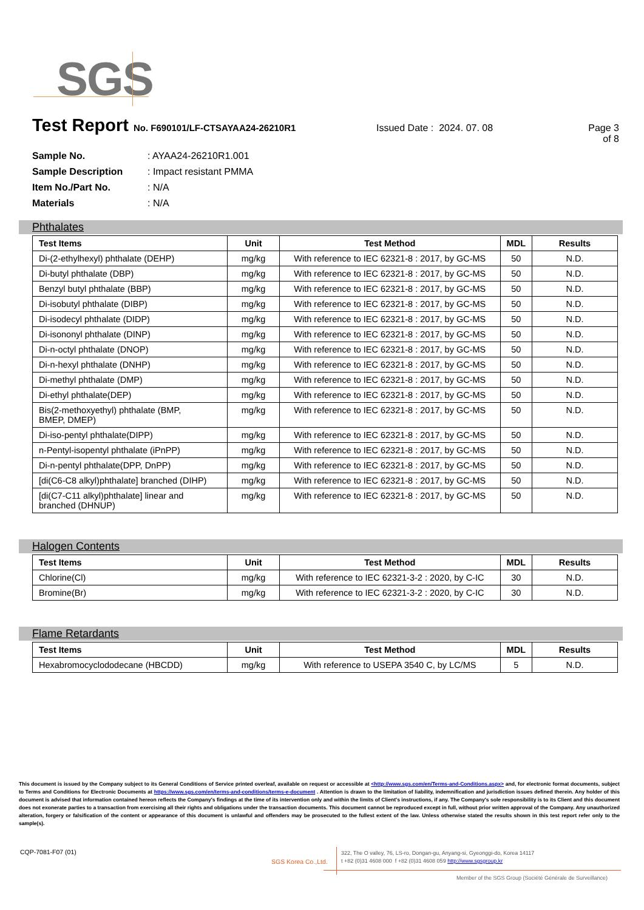SGS
Test Report No. F690101/LF-CTSAYAA24-26210R1 Issued Date : 2024. 07. 08 Page 3 of 8
Sample No.: AYAA24-26210R1.001
Sample Description: Impact resistant PMMA
Item No./Part No.: N/A
Materials: N/A
Phthalates
| Test Items | Unit | Test Method | MDL | Results |
| --- | --- | --- | --- | --- |
| Di-(2-ethylhexyl) phthalate (DEHP) | mg/kg | With reference to IEC 62321-8 : 2017, by GC-MS | 50 | N.D. |
| Di-butyl phthalate (DBP) | mg/kg | With reference to IEC 62321-8 : 2017, by GC-MS | 50 | N.D. |
| Benzyl butyl phthalate (BBP) | mg/kg | With reference to IEC 62321-8 : 2017, by GC-MS | 50 | N.D. |
| Di-isobutyl phthalate (DIBP) | mg/kg | With reference to IEC 62321-8 : 2017, by GC-MS | 50 | N.D. |
| Di-isodecyl phthalate (DIDP) | mg/kg | With reference to IEC 62321-8 : 2017, by GC-MS | 50 | N.D. |
| Di-isononyl phthalate (DINP) | mg/kg | With reference to IEC 62321-8 : 2017, by GC-MS | 50 | N.D. |
| Di-n-octyl phthalate (DNOP) | mg/kg | With reference to IEC 62321-8 : 2017, by GC-MS | 50 | N.D. |
| Di-n-hexyl phthalate (DNHP) | mg/kg | With reference to IEC 62321-8 : 2017, by GC-MS | 50 | N.D. |
| Di-methyl phthalate (DMP) | mg/kg | With reference to IEC 62321-8 : 2017, by GC-MS | 50 | N.D. |
| Di-ethyl phthalate(DEP) | mg/kg | With reference to IEC 62321-8 : 2017, by GC-MS | 50 | N.D. |
| Bis(2-methoxyethyl) phthalate (BMP, BMEP, DMEP) | mg/kg | With reference to IEC 62321-8 : 2017, by GC-MS | 50 | N.D. |
| Di-iso-pentyl phthalate(DIPP) | mg/kg | With reference to IEC 62321-8 : 2017, by GC-MS | 50 | N.D. |
| n-Pentyl-isopentyl phthalate (iPnPP) | mg/kg | With reference to IEC 62321-8 : 2017, by GC-MS | 50 | N.D. |
| Di-n-pentyl phthalate(DPP, DnPP) | mg/kg | With reference to IEC 62321-8 : 2017, by GC-MS | 50 | N.D. |
| [di(C6-C8 alkyl)phthalate] branched (DIHP) | mg/kg | With reference to IEC 62321-8 : 2017, by GC-MS | 50 | N.D. |
| [di(C7-C11 alkyl)phthalate] linear and branched (DHNUP) | mg/kg | With reference to IEC 62321-8 : 2017, by GC-MS | 50 | N.D. |
Halogen Contents
| Test Items | Unit | Test Method | MDL | Results |
| --- | --- | --- | --- | --- |
| Chlorine(Cl) | mg/kg | With reference to IEC 62321-3-2 : 2020, by C-IC | 30 | N.D. |
| Bromine(Br) | mg/kg | With reference to IEC 62321-3-2 : 2020, by C-IC | 30 | N.D. |
Flame Retardants
| Test Items | Unit | Test Method | MDL | Results |
| --- | --- | --- | --- | --- |
| Hexabromocyclododecane (HBCDD) | mg/kg | With reference to USEPA 3540 C, by LC/MS | 5 | N.D. |
This document is issued by the Company subject to its General Conditions of Service printed overleaf, available on request or accessible at <http://www.sgs.com/en/Terms-and-Conditions.aspx> and, for electronic format documents, subject to Terms and Conditions for Electronic Documents at https://www.sgs.com/en/terms-and-conditions/terms-e-document . Attention is drawn to the limitation of liability, indemnification and jurisdiction issues defined therein. Any holder of this document is advised that information contained hereon reflects the Company's findings at the time of its intervention only and within the limits of Client's instructions, if any. The Company's sole responsibility is to its Client and this document does not exonerate parties to a transaction from exercising all their rights and obligations under the transaction documents. This document cannot be reproduced except in full, without prior written approval of the Company. Any unauthorized alteration, forgery or falsification of the content or appearance of this document is unlawful and offenders may be prosecuted to the fullest extent of the law. Unless otherwise stated the results shown in this test report refer only to the sample(s).
CQP-7081-F07 (01)
SGS Korea Co.,Ltd.
322, The O valley, 76, LS-ro, Dongan-gu, Anyang-si, Gyeonggi-do, Korea 14117
t +82 (0)31 4608 000 f +82 (0)31 4608 059 http://www.sgsgroup.kr
Member of the SGS Group (Société Générale de Surveillance)